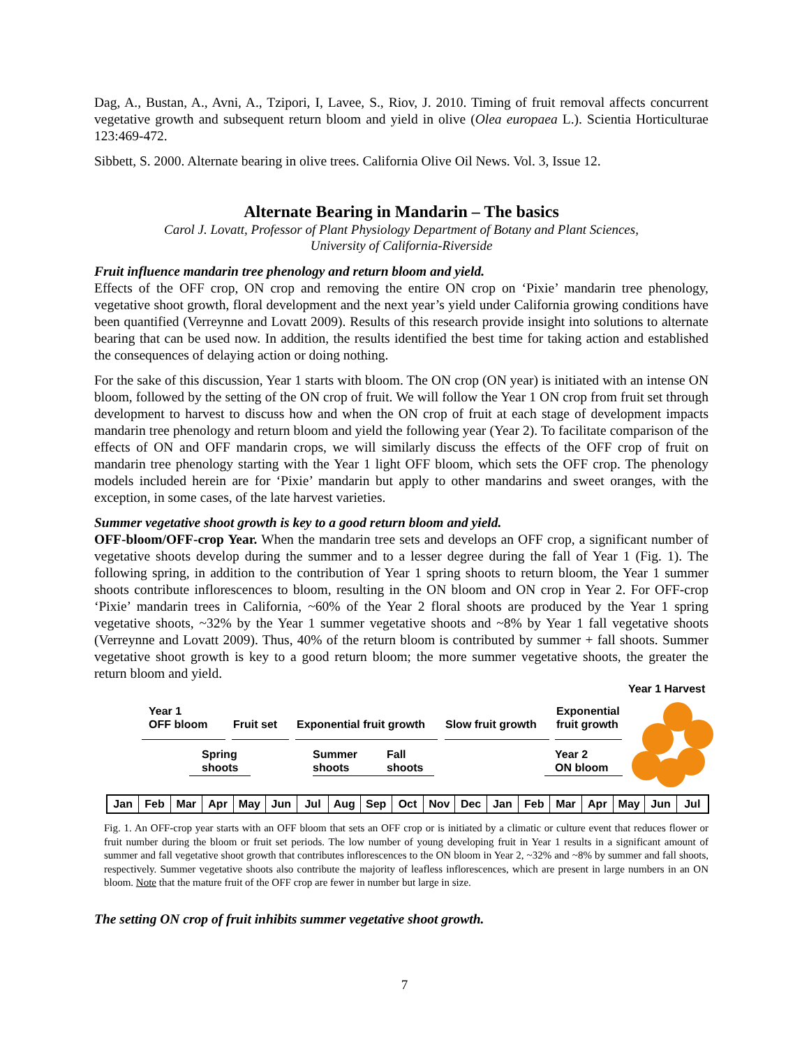Dag, A., Bustan, A., Avni, A., Tzipori, I, Lavee, S., Riov, J. 2010. Timing of fruit removal affects concurrent vegetative growth and subsequent return bloom and yield in olive (Olea europaea L.). Scientia Horticulturae 123:469-472.
Sibbett, S. 2000. Alternate bearing in olive trees. California Olive Oil News. Vol. 3, Issue 12.
Alternate Bearing in Mandarin – The basics
Carol J. Lovatt, Professor of Plant Physiology Department of Botany and Plant Sciences,
University of California-Riverside
Fruit influence mandarin tree phenology and return bloom and yield.
Effects of the OFF crop, ON crop and removing the entire ON crop on ‘Pixie’ mandarin tree phenology, vegetative shoot growth, floral development and the next year’s yield under California growing conditions have been quantified (Verreynne and Lovatt 2009). Results of this research provide insight into solutions to alternate bearing that can be used now. In addition, the results identified the best time for taking action and established the consequences of delaying action or doing nothing.
For the sake of this discussion, Year 1 starts with bloom. The ON crop (ON year) is initiated with an intense ON bloom, followed by the setting of the ON crop of fruit. We will follow the Year 1 ON crop from fruit set through development to harvest to discuss how and when the ON crop of fruit at each stage of development impacts mandarin tree phenology and return bloom and yield the following year (Year 2). To facilitate comparison of the effects of ON and OFF mandarin crops, we will similarly discuss the effects of the OFF crop of fruit on mandarin tree phenology starting with the Year 1 light OFF bloom, which sets the OFF crop. The phenology models included herein are for ‘Pixie’ mandarin but apply to other mandarins and sweet oranges, with the exception, in some cases, of the late harvest varieties.
Summer vegetative shoot growth is key to a good return bloom and yield.
OFF-bloom/OFF-crop Year. When the mandarin tree sets and develops an OFF crop, a significant number of vegetative shoots develop during the summer and to a lesser degree during the fall of Year 1 (Fig. 1). The following spring, in addition to the contribution of Year 1 spring shoots to return bloom, the Year 1 summer shoots contribute inflorescences to bloom, resulting in the ON bloom and ON crop in Year 2. For OFF-crop ‘Pixie’ mandarin trees in California, ~60% of the Year 2 floral shoots are produced by the Year 1 spring vegetative shoots, ~32% by the Year 1 summer vegetative shoots and ~8% by Year 1 fall vegetative shoots (Verreynne and Lovatt 2009). Thus, 40% of the return bloom is contributed by summer + fall shoots. Summer vegetative shoot growth is key to a good return bloom; the more summer vegetative shoots, the greater the return bloom and yield.
Year 1 Harvest
Year 1
OFF bloom
Fruit set Exponential fruit growth Slow fruit growth
Exponential
fruit growth
Spring
shoots
Summer
shoots
Fall
shoots
Year 2
ON bloom
Jan Feb Mar Apr May Jun Jul Aug Sep Oct Nov Dec Jan Feb Mar Apr May Jun Jul
Fig. 1. An OFF-crop year starts with an OFF bloom that sets an OFF crop or is initiated by a climatic or culture event that reduces flower or fruit number during the bloom or fruit set periods. The low number of young developing fruit in Year 1 results in a significant amount of summer and fall vegetative shoot growth that contributes inflorescences to the ON bloom in Year 2, ~32% and ~8% by summer and fall shoots, respectively. Summer vegetative shoots also contribute the majority of leafless inflorescences, which are present in large numbers in an ON bloom. Note that the mature fruit of the OFF crop are fewer in number but large in size.
The setting ON crop of fruit inhibits summer vegetative shoot growth.
7